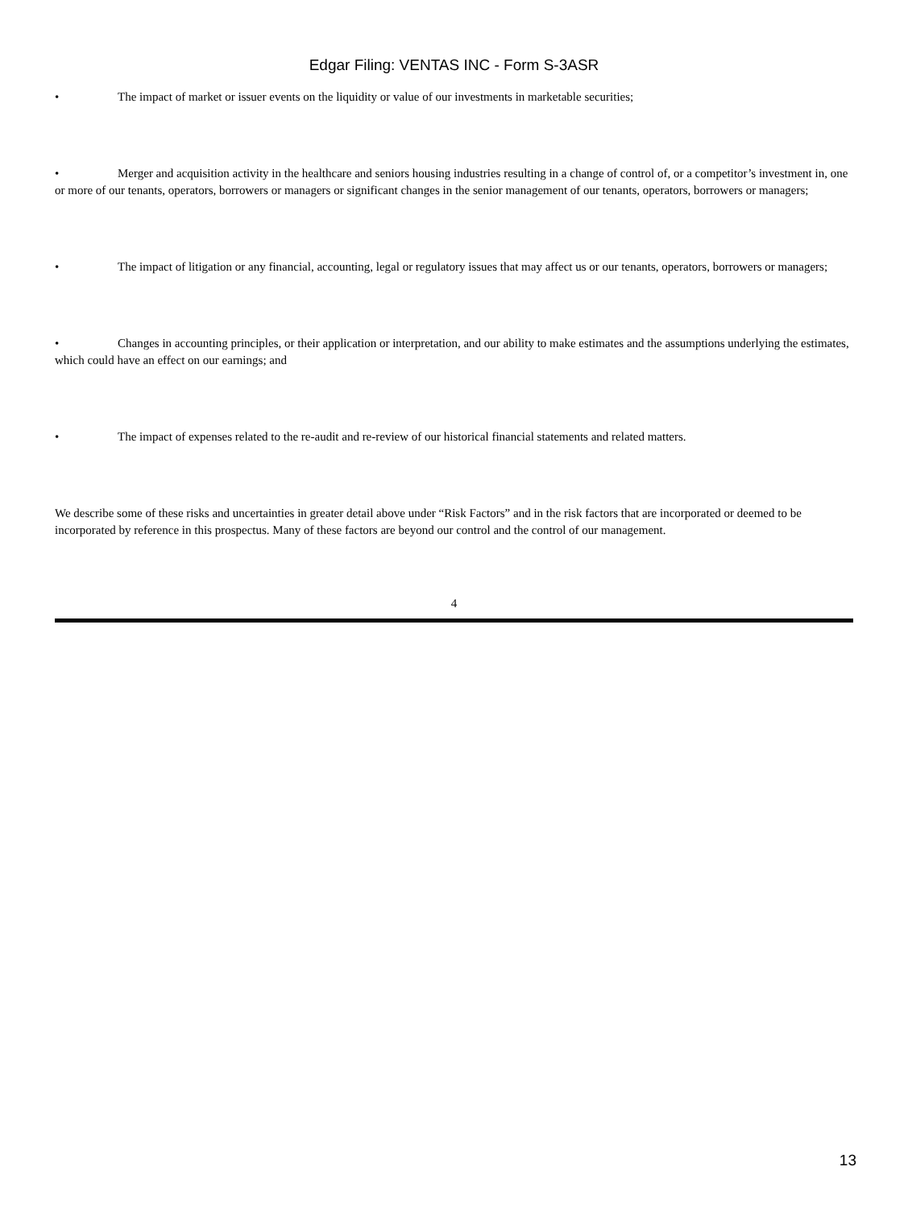Edgar Filing: VENTAS INC - Form S-3ASR
• The impact of market or issuer events on the liquidity or value of our investments in marketable securities;
• Merger and acquisition activity in the healthcare and seniors housing industries resulting in a change of control of, or a competitor’s investment in, one or more of our tenants, operators, borrowers or managers or significant changes in the senior management of our tenants, operators, borrowers or managers;
• The impact of litigation or any financial, accounting, legal or regulatory issues that may affect us or our tenants, operators, borrowers or managers;
• Changes in accounting principles, or their application or interpretation, and our ability to make estimates and the assumptions underlying the estimates, which could have an effect on our earnings; and
• The impact of expenses related to the re-audit and re-review of our historical financial statements and related matters.
We describe some of these risks and uncertainties in greater detail above under “Risk Factors” and in the risk factors that are incorporated or deemed to be incorporated by reference in this prospectus. Many of these factors are beyond our control and the control of our management.
4
13